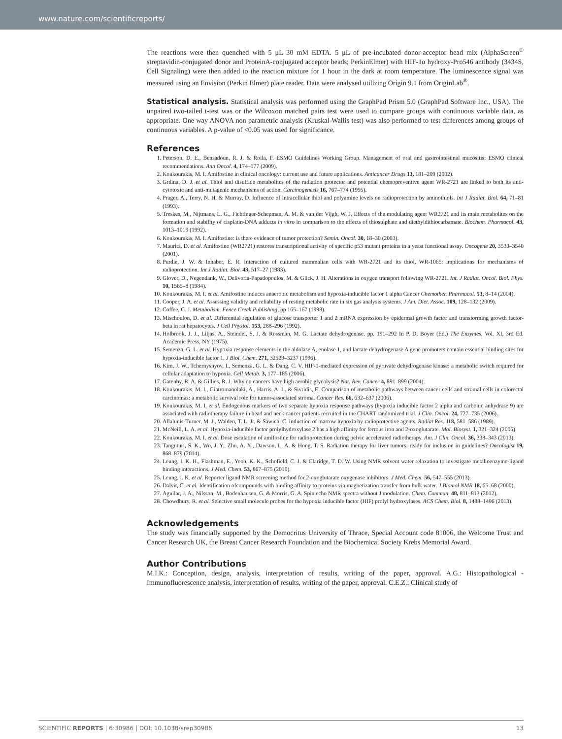www.nature.com/scientificreports/
The reactions were then quenched with 5 μL 30 mM EDTA. 5 μL of pre-incubated donor-acceptor bead mix (AlphaScreen<sup>®</sup> streptavidin-conjugated donor and ProteinA-conjugated acceptor beads; PerkinElmer) with HIF-1α hydroxy-Pro546 antibody (3434S, Cell Signaling) were then added to the reaction mixture for 1 hour in the dark at room temperature. The luminescence signal was measured using an Envision (Perkin Elmer) plate reader. Data were analysed utilizing Origin 9.1 from OriginLab<sup>®</sup>.
Statistical analysis. Statistical analysis was performed using the GraphPad Prism 5.0 (GraphPad Software Inc., USA). The unpaired two-tailed t-test was or the Wilcoxon matched pairs test were used to compare groups with continuous variable data, as appropriate. One way ANOVA non parametric analysis (Kruskal-Wallis test) was also performed to test differences among groups of continuous variables. A p-value of <0.05 was used for significance.
References
1. Peterson, D. E., Bensadoun, R. J. & Roila, F. ESMO Guidelines Working Group. Management of oral and gastrointestinal mucositis: ESMO clinical recommendations. Ann Oncol. 4, 174–177 (2009).
2. Koukourakis, M. I. Amifostine in clinical oncology: current use and future applications. Anticancer Drugs 13, 181–209 (2002).
3. Grdina, D. J. et al. Thiol and disulfide metabolites of the radiation protector and potential chemopreventive agent WR-2721 are linked to both its anti-cytotoxic and anti-mutagenic mechanisms of action. Carcinogenesis 16, 767–774 (1995).
4. Prager, A., Terry, N. H. & Murray, D. Influence of intracellular thiol and polyamine levels on radioprotection by aminothiols. Int J Radiat. Biol. 64, 71–81 (1993).
5. Treskes, M., Nijtmans, L. G., Fichtinger-Schepman, A. M. & van der Vijgh, W. J. Effects of the modulating agent WR2721 and its main metabolites on the formation and stability of cisplatin-DNA adducts in vitro in comparison to the effects of thiosulphate and diethyldithiocarbamate. Biochem. Pharmacol. 43, 1013–1019 (1992).
6. Koukourakis, M. I. Amifostine: is there evidence of tumor protection? Semin. Oncol. 30, 18–30 (2003).
7. Maurici, D. et al. Amifostine (WR2721) restores transcriptional activity of specific p53 mutant proteins in a yeast functional assay. Oncogene 20, 3533–3540 (2001).
8. Purdie, J. W. & Inhaber, E. R. Interaction of cultured mammalian cells with WR-2721 and its thiol, WR-1065: implications for mechanisms of radioprotection. Int J Radiat. Biol. 43, 517–27 (1983).
9. Glover, D., Negendank, W., Delivoria-Papadopoulos, M. & Glick, J. H. Alterations in oxygen transport following WR-2721. Int. J Radiat. Oncol. Biol. Phys. 10, 1565–8 (1984).
10. Koukourakis, M. I. et al. Amifostine induces anaerobic metabolism and hypoxia-inducible factor 1 alpha Cancer Chemother. Pharmacol. 53, 8–14 (2004).
11. Cooper, J. A. et al. Assessing validity and reliability of resting metabolic rate in six gas analysis systems. J Am. Diet. Assoc. 109, 128–132 (2009).
12. Coffee, C. J. Metabolism. Fence Creek Publishing, pp 165–167 (1998).
13. Mischoulon, D. et al. Differential regulation of glucose transporter 1 and 2 mRNA expression by epidermal growth factor and transforming growth factor-beta in rat hepatocytes. J Cell Physiol. 153, 288–296 (1992).
14. Holbrook, J. J., Liljas, A., Steindel, S. J. & Rossman, M. G. Lactate dehydrogenase. pp. 191–292 In P. D. Boyer (Ed.) The Enzymes, Vol. XI, 3rd Ed. Academic Press, NY (1975).
15. Semenza, G. L. et al. Hypoxia response elements in the aldolase A, enolase 1, and lactate dehydrogenase A gene promoters contain essential binding sites for hypoxia-inducible factor 1. J Biol. Chem. 271, 32529–3237 (1996).
16. Kim, J. W., Tchernyshyov, I., Semenza, G. L. & Dang, C. V. HIF-1-mediated expression of pyruvate dehydrogenase kinase: a metabolic switch required for cellular adaptation to hypoxia. Cell Metab. 3, 177–185 (2006).
17. Gatenby, R. A. & Gillies, R. J. Why do cancers have high aerobic glycolysis? Nat. Rev. Cancer 4, 891–899 (2004).
18. Koukourakis, M. I., Giatromanolaki, A., Harris, A. L. & Sivridis, E. Comparison of metabolic pathways between cancer cells and stromal cells in colorectal carcinomas: a metabolic survival role for tumor-associated stroma. Cancer Res. 66, 632–637 (2006).
19. Koukourakis, M. I. et al. Endogenous markers of two separate hypoxia response pathways (hypoxia inducible factor 2 alpha and carbonic anhydrase 9) are associated with radiotherapy failure in head and neck cancer patients recruited in the CHART randomized trial. J Clin. Oncol. 24, 727–735 (2006).
20. Allalunis-Turner, M. J., Walden, T. L. Jr. & Sawich, C. Induction of marrow hypoxia by radioprotective agents. Radiat Res. 118, 581–586 (1989).
21. McNeill, L. A. et al. Hypoxia-inducible factor prolylhydroxylase 2 has a high affinity for ferrous iron and 2-oxoglutarate. Mol. Biosyst. 1, 321–324 (2005).
22. Koukourakis, M. I. et al. Dose escalation of amifostine for radioprotection during pelvic accelerated radiotherapy. Am. J Clin. Oncol. 36, 338–343 (2013).
23. Tanguturi, S. K., Wo, J. Y., Zhu, A. X., Dawson, L. A. & Hong, T. S. Radiation therapy for liver tumors: ready for inclusion in guidelines? Oncologist 19, 868–879 (2014).
24. Leung, I. K. H., Flashman, E., Yeoh, K. K., Schofield, C. J. & Claridge, T. D. W. Using NMR solvent water relaxation to investigate metalloenzyme-ligand binding interactions. J Med. Chem. 53, 867–875 (2010).
25. Leung, I. K. et al. Reporter ligand NMR screening method for 2-oxoglutarate oxygenase inhibitors. J Med. Chem. 56, 547–555 (2013).
26. Dalvit, C. et al. Identification ofcompounds with binding affinity to proteins via magnetization transfer from bulk water. J Biomol NMR 18, 65–68 (2000).
27. Aguilar, J. A., Nilsson, M., Bodenhausen, G. & Morris, G. A. Spin echo NMR spectra without J modulation. Chem. Commun. 48, 811–813 (2012).
28. Chowdhury, R. et al. Selective small molecule probes for the hypoxia inducible factor (HIF) prolyl hydroxylases. ACS Chem. Biol. 8, 1488–1496 (2013).
Acknowledgements
The study was financially supported by the Democritus University of Thrace, Special Account code 81006, the Welcome Trust and Cancer Research UK, the Breast Cancer Research Foundation and the Biochemical Society Krebs Memorial Award.
Author Contributions
M.I.K.: Conception, design, analysis, interpretation of results, writing of the paper, approval. A.G.: Histopathological - Immunofluorescence analysis, interpretation of results, writing of the paper, approval. C.E.Z.: Clinical study of
SCIENTIFIC REPORTS | 6:30986 | DOI: 10.1038/srep30986 13